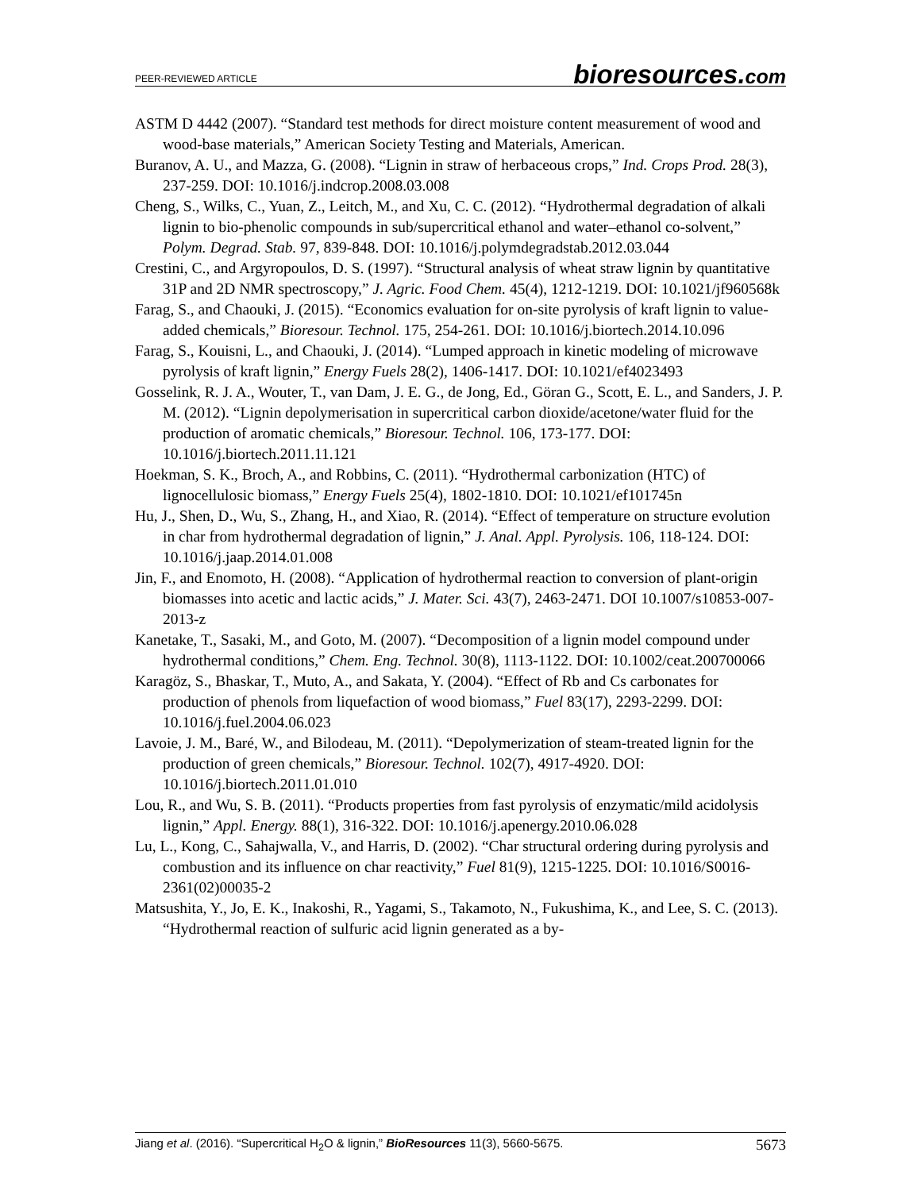PEER-REVIEWED ARTICLE
bioresources.com
ASTM D 4442 (2007). “Standard test methods for direct moisture content measurement of wood and wood-base materials,” American Society Testing and Materials, American.
Buranov, A. U., and Mazza, G. (2008). “Lignin in straw of herbaceous crops,” Ind. Crops Prod. 28(3), 237-259. DOI: 10.1016/j.indcrop.2008.03.008
Cheng, S., Wilks, C., Yuan, Z., Leitch, M., and Xu, C. C. (2012). “Hydrothermal degradation of alkali lignin to bio-phenolic compounds in sub/supercritical ethanol and water–ethanol co-solvent,” Polym. Degrad. Stab. 97, 839-848. DOI: 10.1016/j.polymdegradstab.2012.03.044
Crestini, C., and Argyropoulos, D. S. (1997). “Structural analysis of wheat straw lignin by quantitative 31P and 2D NMR spectroscopy,” J. Agric. Food Chem. 45(4), 1212-1219. DOI: 10.1021/jf960568k
Farag, S., and Chaouki, J. (2015). “Economics evaluation for on-site pyrolysis of kraft lignin to value-added chemicals,” Bioresour. Technol. 175, 254-261. DOI: 10.1016/j.biortech.2014.10.096
Farag, S., Kouisni, L., and Chaouki, J. (2014). “Lumped approach in kinetic modeling of microwave pyrolysis of kraft lignin,” Energy Fuels 28(2), 1406-1417. DOI: 10.1021/ef4023493
Gosselink, R. J. A., Wouter, T., van Dam, J. E. G., de Jong, Ed., Göran G., Scott, E. L., and Sanders, J. P. M. (2012). “Lignin depolymerisation in supercritical carbon dioxide/acetone/water fluid for the production of aromatic chemicals,” Bioresour. Technol. 106, 173-177. DOI: 10.1016/j.biortech.2011.11.121
Hoekman, S. K., Broch, A., and Robbins, C. (2011). “Hydrothermal carbonization (HTC) of lignocellulosic biomass,” Energy Fuels 25(4), 1802-1810. DOI: 10.1021/ef101745n
Hu, J., Shen, D., Wu, S., Zhang, H., and Xiao, R. (2014). “Effect of temperature on structure evolution in char from hydrothermal degradation of lignin,” J. Anal. Appl. Pyrolysis. 106, 118-124. DOI: 10.1016/j.jaap.2014.01.008
Jin, F., and Enomoto, H. (2008). “Application of hydrothermal reaction to conversion of plant-origin biomasses into acetic and lactic acids,” J. Mater. Sci. 43(7), 2463-2471. DOI 10.1007/s10853-007-2013-z
Kanetake, T., Sasaki, M., and Goto, M. (2007). “Decomposition of a lignin model compound under hydrothermal conditions,” Chem. Eng. Technol. 30(8), 1113-1122. DOI: 10.1002/ceat.200700066
Karagöz, S., Bhaskar, T., Muto, A., and Sakata, Y. (2004). “Effect of Rb and Cs carbonates for production of phenols from liquefaction of wood biomass,” Fuel 83(17), 2293-2299. DOI: 10.1016/j.fuel.2004.06.023
Lavoie, J. M., Baré, W., and Bilodeau, M. (2011). “Depolymerization of steam-treated lignin for the production of green chemicals,” Bioresour. Technol. 102(7), 4917-4920. DOI: 10.1016/j.biortech.2011.01.010
Lou, R., and Wu, S. B. (2011). “Products properties from fast pyrolysis of enzymatic/mild acidolysis lignin,” Appl. Energy. 88(1), 316-322. DOI: 10.1016/j.apenergy.2010.06.028
Lu, L., Kong, C., Sahajwalla, V., and Harris, D. (2002). “Char structural ordering during pyrolysis and combustion and its influence on char reactivity,” Fuel 81(9), 1215-1225. DOI: 10.1016/S0016-2361(02)00035-2
Matsushita, Y., Jo, E. K., Inakoshi, R., Yagami, S., Takamoto, N., Fukushima, K., and Lee, S. C. (2013). “Hydrothermal reaction of sulfuric acid lignin generated as a by-
Jiang et al. (2016). “Supercritical H<sub>2</sub>O & lignin,” BioResources 11(3), 5660-5675.
5673